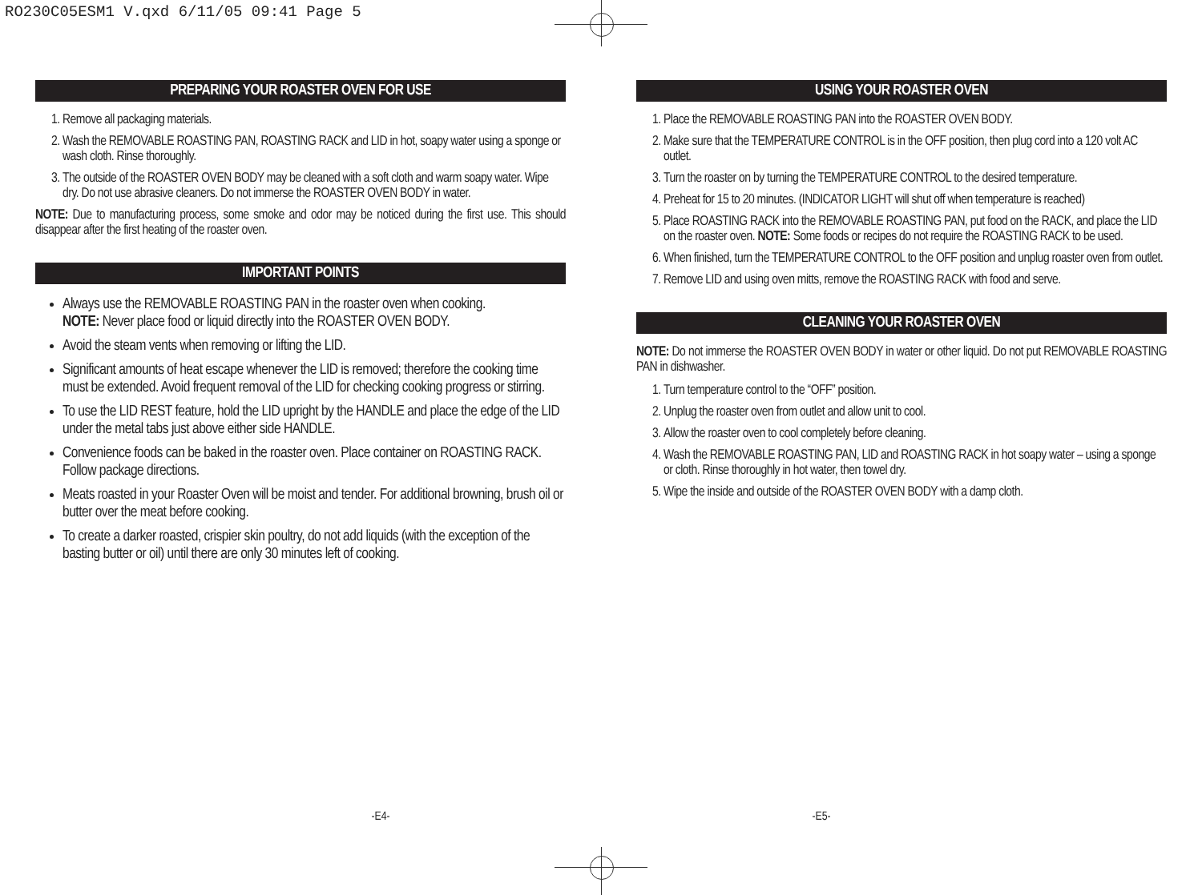RO230C05ESM1 V.qxd 6/11/05 09:41 Page 5
PREPARING YOUR ROASTER OVEN FOR USE
1. Remove all packaging materials.
2. Wash the REMOVABLE ROASTING PAN, ROASTING RACK and LID in hot, soapy water using a sponge or wash cloth. Rinse thoroughly.
3. The outside of the ROASTER OVEN BODY may be cleaned with a soft cloth and warm soapy water. Wipe dry. Do not use abrasive cleaners. Do not immerse the ROASTER OVEN BODY in water.
NOTE: Due to manufacturing process, some smoke and odor may be noticed during the first use. This should disappear after the first heating of the roaster oven.
IMPORTANT POINTS
Always use the REMOVABLE ROASTING PAN in the roaster oven when cooking.
NOTE: Never place food or liquid directly into the ROASTER OVEN BODY.
Avoid the steam vents when removing or lifting the LID.
Significant amounts of heat escape whenever the LID is removed; therefore the cooking time must be extended. Avoid frequent removal of the LID for checking cooking progress or stirring.
To use the LID REST feature, hold the LID upright by the HANDLE and place the edge of the LID under the metal tabs just above either side HANDLE.
Convenience foods can be baked in the roaster oven. Place container on ROASTING RACK. Follow package directions.
Meats roasted in your Roaster Oven will be moist and tender. For additional browning, brush oil or butter over the meat before cooking.
To create a darker roasted, crispier skin poultry, do not add liquids (with the exception of the basting butter or oil) until there are only 30 minutes left of cooking.
USING YOUR ROASTER OVEN
1. Place the REMOVABLE ROASTING PAN into the ROASTER OVEN BODY.
2. Make sure that the TEMPERATURE CONTROL is in the OFF position, then plug cord into a 120 volt AC outlet.
3. Turn the roaster on by turning the TEMPERATURE CONTROL to the desired temperature.
4. Preheat for 15 to 20 minutes. (INDICATOR LIGHT will shut off when temperature is reached)
5. Place ROASTING RACK into the REMOVABLE ROASTING PAN, put food on the RACK, and place the LID on the roaster oven. NOTE: Some foods or recipes do not require the ROASTING RACK to be used.
6. When finished, turn the TEMPERATURE CONTROL to the OFF position and unplug roaster oven from outlet.
7. Remove LID and using oven mitts, remove the ROASTING RACK with food and serve.
CLEANING YOUR ROASTER OVEN
NOTE: Do not immerse the ROASTER OVEN BODY in water or other liquid. Do not put REMOVABLE ROASTING PAN in dishwasher.
1. Turn temperature control to the “OFF” position.
2. Unplug the roaster oven from outlet and allow unit to cool.
3. Allow the roaster oven to cool completely before cleaning.
4. Wash the REMOVABLE ROASTING PAN, LID and ROASTING RACK in hot soapy water – using a sponge or cloth. Rinse thoroughly in hot water, then towel dry.
5. Wipe the inside and outside of the ROASTER OVEN BODY with a damp cloth.
-E4- -E5-